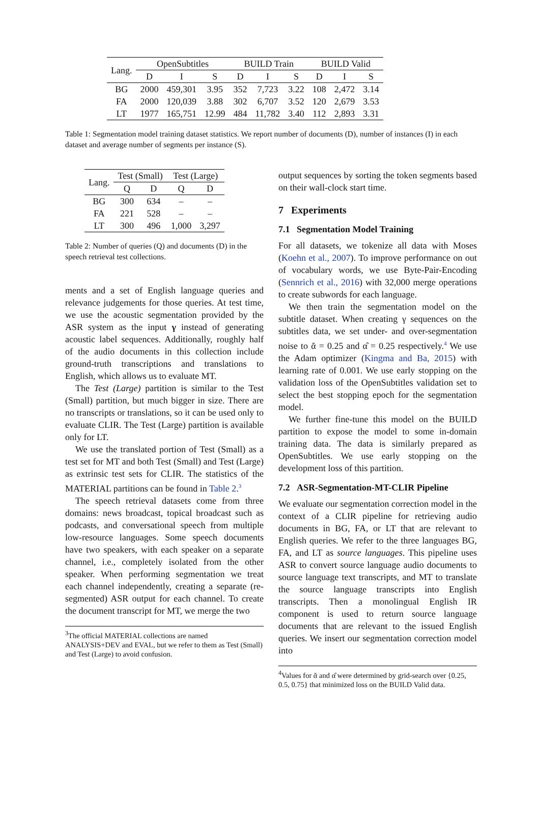| Lang. | OpenSubtitles | | | BUILD Train | | | BUILD Valid | | |
| --- | --- | --- | --- | --- | --- | --- | --- | --- | --- |
| | D | I | S | D | I | S | D | I | S |
| BG | 2000 | 459,301 | 3.95 | 352 | 7,723 | 3.22 | 108 | 2,472 | 3.14 |
| FA | 2000 | 120,039 | 3.88 | 302 | 6,707 | 3.52 | 120 | 2,679 | 3.53 |
| LT | 1977 | 165,751 | 12.99 | 484 | 11,782 | 3.40 | 112 | 2,893 | 3.31 |
Table 1: Segmentation model training dataset statistics. We report number of documents (D), number of instances (I) in each dataset and average number of segments per instance (S).
| Lang. | Test (Small) | | Test (Large) | |
| --- | --- | --- | --- | --- |
| | Q | D | Q | D |
| BG | 300 | 634 | – | – |
| FA | 221 | 528 | – | – |
| LT | 300 | 496 | 1,000 | 3,297 |
Table 2: Number of queries (Q) and documents (D) in the speech retrieval test collections.
ments and a set of English language queries and relevance judgements for those queries. At test time, we use the acoustic segmentation provided by the ASR system as the input γ instead of generating acoustic label sequences. Additionally, roughly half of the audio documents in this collection include ground-truth transcriptions and translations to English, which allows us to evaluate MT.
The Test (Large) partition is similar to the Test (Small) partition, but much bigger in size. There are no transcripts or translations, so it can be used only to evaluate CLIR. The Test (Large) partition is available only for LT.
We use the translated portion of Test (Small) as a test set for MT and both Test (Small) and Test (Large) as extrinsic test sets for CLIR. The statistics of the MATERIAL partitions can be found in Table 2.<sup>3</sup>
The speech retrieval datasets come from three domains: news broadcast, topical broadcast such as podcasts, and conversational speech from multiple low-resource languages. Some speech documents have two speakers, with each speaker on a separate channel, i.e., completely isolated from the other speaker. When performing segmentation we treat each channel independently, creating a separate (re-segmented) ASR output for each channel. To create the document transcript for MT, we merge the two
<sup>3</sup> The official MATERIAL collections are named ANALYSIS+DEV and EVAL, but we refer to them as Test (Small) and Test (Large) to avoid confusion.
output sequences by sorting the token segments based on their wall-clock start time.
7 Experiments
7.1 Segmentation Model Training
For all datasets, we tokenize all data with Moses (Koehn et al., 2007). To improve performance on out of vocabulary words, we use Byte-Pair-Encoding (Sennrich et al., 2016) with 32,000 merge operations to create subwords for each language.
We then train the segmentation model on the subtitle dataset. When creating γ sequences on the subtitles data, we set under- and over-segmentation noise to ᾰ = 0.25 and α̂ = 0.25 respectively.<sup>4</sup> We use the Adam optimizer (Kingma and Ba, 2015) with learning rate of 0.001. We use early stopping on the validation loss of the OpenSubtitles validation set to select the best stopping epoch for the segmentation model.
We further fine-tune this model on the BUILD partition to expose the model to some in-domain training data. The data is similarly prepared as OpenSubtitles. We use early stopping on the development loss of this partition.
7.2 ASR-Segmentation-MT-CLIR Pipeline
We evaluate our segmentation correction model in the context of a CLIR pipeline for retrieving audio documents in BG, FA, or LT that are relevant to English queries. We refer to the three languages BG, FA, and LT as source languages. This pipeline uses ASR to convert source language audio documents to source language text transcripts, and MT to translate the source language transcripts into English transcripts. Then a monolingual English IR component is used to return source language documents that are relevant to the issued English queries. We insert our segmentation correction model into
<sup>4</sup> Values for ᾰ and α̂ were determined by grid-search over {0.25, 0.5, 0.75} that minimized loss on the BUILD Valid data.